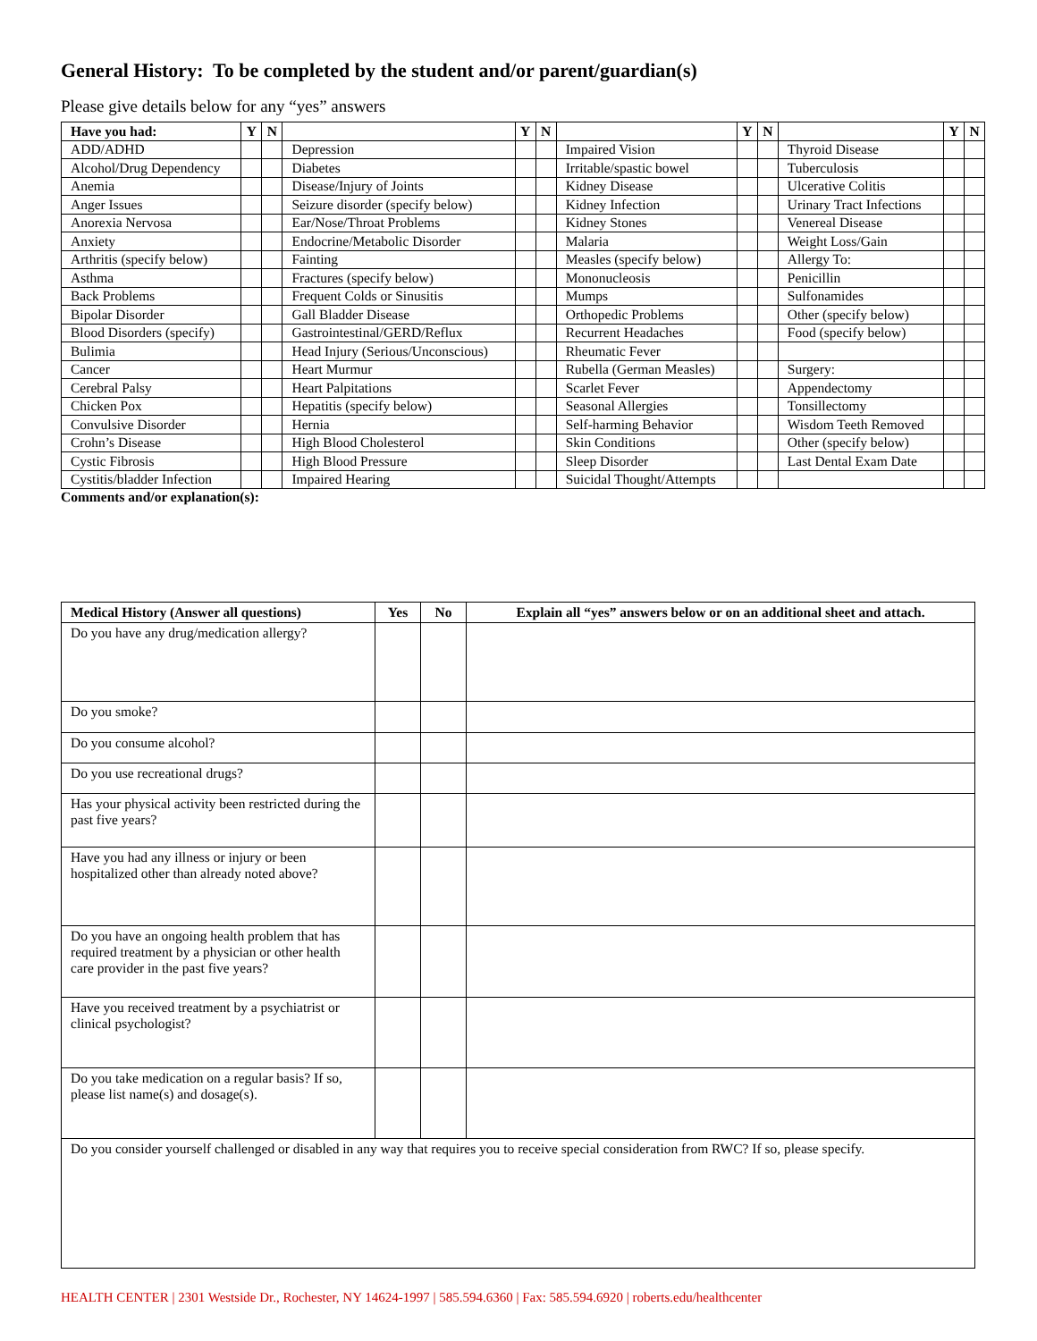General History: To be completed by the student and/or parent/guardian(s)
Please give details below for any “yes” answers
| Have you had: | Y | N | | Y | N | | Y | N | | Y | N |
| --- | --- | --- | --- | --- | --- | --- | --- | --- | --- | --- | --- |
| ADD/ADHD | | | Depression | | | Impaired Vision | | | Thyroid Disease | | |
| Alcohol/Drug Dependency | | | Diabetes | | | Irritable/spastic bowel | | | Tuberculosis | | |
| Anemia | | | Disease/Injury of Joints | | | Kidney Disease | | | Ulcerative Colitis | | |
| Anger Issues | | | Seizure disorder (specify below) | | | Kidney Infection | | | Urinary Tract Infections | | |
| Anorexia Nervosa | | | Ear/Nose/Throat Problems | | | Kidney Stones | | | Venereal Disease | | |
| Anxiety | | | Endocrine/Metabolic Disorder | | | Malaria | | | Weight Loss/Gain | | |
| Arthritis (specify below) | | | Fainting | | | Measles (specify below) | | | Allergy To: | | |
| Asthma | | | Fractures (specify below) | | | Mononucleosis | | | Penicillin | | |
| Back Problems | | | Frequent Colds or Sinusitis | | | Mumps | | | Sulfonamides | | |
| Bipolar Disorder | | | Gall Bladder Disease | | | Orthopedic Problems | | | Other (specify below) | | |
| Blood Disorders (specify) | | | Gastrointestinal/GERD/Reflux | | | Recurrent Headaches | | | Food (specify below) | | |
| Bulimia | | | Head Injury (Serious/Unconscious) | | | Rheumatic Fever | | | | | |
| Cancer | | | Heart Murmur | | | Rubella (German Measles) | | | Surgery: | | |
| Cerebral Palsy | | | Heart Palpitations | | | Scarlet Fever | | | Appendectomy | | |
| Chicken Pox | | | Hepatitis (specify below) | | | Seasonal Allergies | | | Tonsillectomy | | |
| Convulsive Disorder | | | Hernia | | | Self-harming Behavior | | | Wisdom Teeth Removed | | |
| Crohn’s Disease | | | High Blood Cholesterol | | | Skin Conditions | | | Other (specify below) | | |
| Cystic Fibrosis | | | High Blood Pressure | | | Sleep Disorder | | | Last Dental Exam Date | | |
| Cystitis/bladder Infection | | | Impaired Hearing | | | Suicidal Thought/Attempts | | | | | |
Comments and/or explanation(s):
| Medical History (Answer all questions) | Yes | No | Explain all “yes” answers below or on an additional sheet and attach. |
| --- | --- | --- | --- |
| Do you have any drug/medication allergy? | | | |
| Do you smoke? | | | |
| Do you consume alcohol? | | | |
| Do you use recreational drugs? | | | |
| Has your physical activity been restricted during the past five years? | | | |
| Have you had any illness or injury or been hospitalized other than already noted above? | | | |
| Do you have an ongoing health problem that has required treatment by a physician or other health care provider in the past five years? | | | |
| Have you received treatment by a psychiatrist or clinical psychologist? | | | |
| Do you take medication on a regular basis? If so, please list name(s) and dosage(s). | | | |
| Do you consider yourself challenged or disabled in any way that requires you to receive special consideration from RWC? If so, please specify. | | | |
HEALTH CENTER | 2301 Westside Dr., Rochester, NY 14624-1997 | 585.594.6360 | Fax: 585.594.6920 | roberts.edu/healthcenter